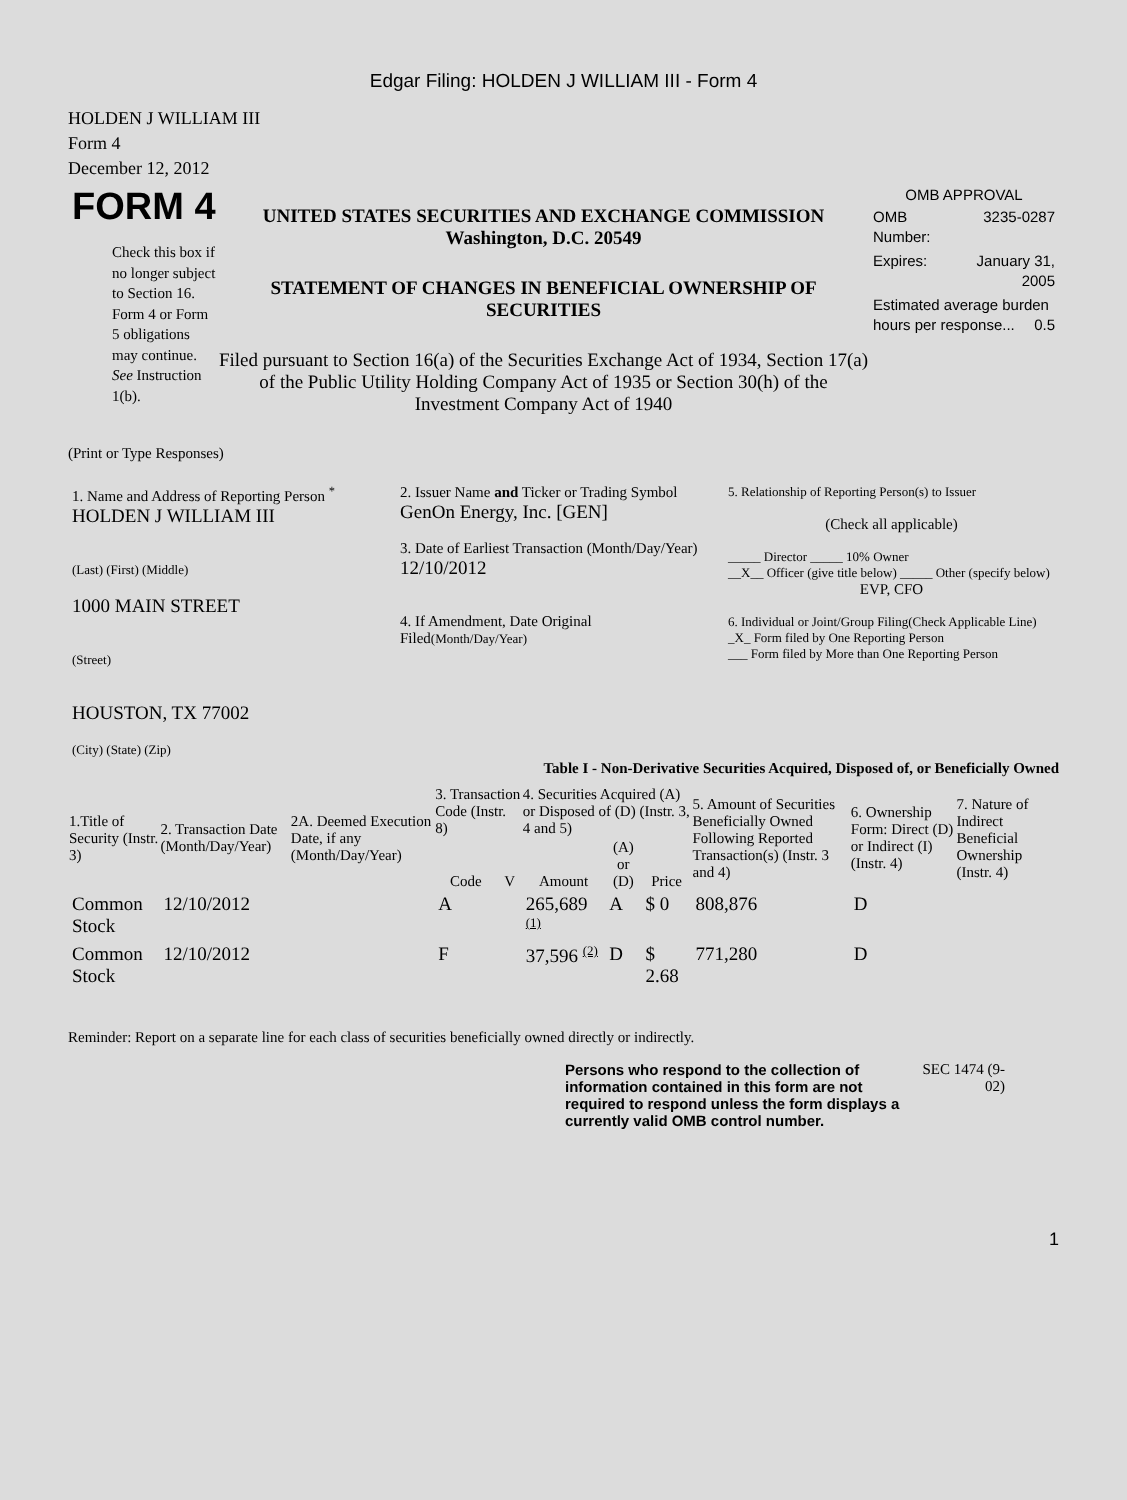Edgar Filing: HOLDEN J WILLIAM III - Form 4
HOLDEN J WILLIAM III
Form 4
December 12, 2012
FORM 4
Check this box if no longer subject to Section 16. Form 4 or Form 5 obligations may continue. See Instruction 1(b).
UNITED STATES SECURITIES AND EXCHANGE COMMISSION
Washington, D.C. 20549
STATEMENT OF CHANGES IN BENEFICIAL OWNERSHIP OF SECURITIES
Filed pursuant to Section 16(a) of the Securities Exchange Act of 1934, Section 17(a) of the Public Utility Holding Company Act of 1935 or Section 30(h) of the Investment Company Act of 1940
OMB APPROVAL
| OMB Number: | 3235-0287 |
| Expires: | January 31, 2005 |
| Estimated average burden hours per response... 0.5 | |
(Print or Type Responses)
| 1. Name and Address of Reporting Person <sup>*</sup> HOLDEN J WILLIAM III (Last) (First) (Middle) 1000 MAIN STREET (Street) HOUSTON, TX 77002 (City) (State) (Zip) | 2. Issuer Name and Ticker or Trading Symbol GenOn Energy, Inc. [GEN] 3. Date of Earliest Transaction (Month/Day/Year) 12/10/2012 4. If Amendment, Date Original Filed (Month/Day/Year) | 5. Relationship of Reporting Person(s) to Issuer (Check all applicable) _____ Director _____ 10% Owner __X__ Officer (give title below) _____ Other (specify below) EVP, CFO 6. Individual or Joint/Group Filing(Check Applicable Line) _X_ Form filed by One Reporting Person ___ Form filed by More than One Reporting Person |
Table I - Non-Derivative Securities Acquired, Disposed of, or Beneficially Owned
| 1.Title of Security (Instr. 3) | 2. Transaction Date (Month/Day/Year) | 2A. Deemed Execution Date, if any (Month/Day/Year) | 3. Transaction Code (Instr. 8) | | 4. Securities Acquired (A) or Disposed of (D) (Instr. 3, 4 and 5) | | | 5. Amount of Securities Beneficially Owned Following Reported Transaction(s) (Instr. 3 and 4) | 6. Ownership Form: Direct (D) or Indirect (I) (Instr. 4) | 7. Nature of Indirect Beneficial Ownership (Instr. 4) |
| --- | --- | --- | --- | --- | --- | --- | --- | --- | --- | --- |
| | | | Code | V | Amount | (A) or (D) | Price | | | |
| Common Stock | 12/10/2012 | | A | | 265,689 <sup>(1)</sup> | A | $ 0 | 808,876 | D | |
| Common Stock | 12/10/2012 | | F | | 37,596 <sup>(2)</sup> | D | $ 2.68 | 771,280 | D | |
Reminder: Report on a separate line for each class of securities beneficially owned directly or indirectly.
Persons who respond to the collection of information contained in this form are not required to respond unless the form displays a currently valid OMB control number.
SEC 1474 (9-02)
1